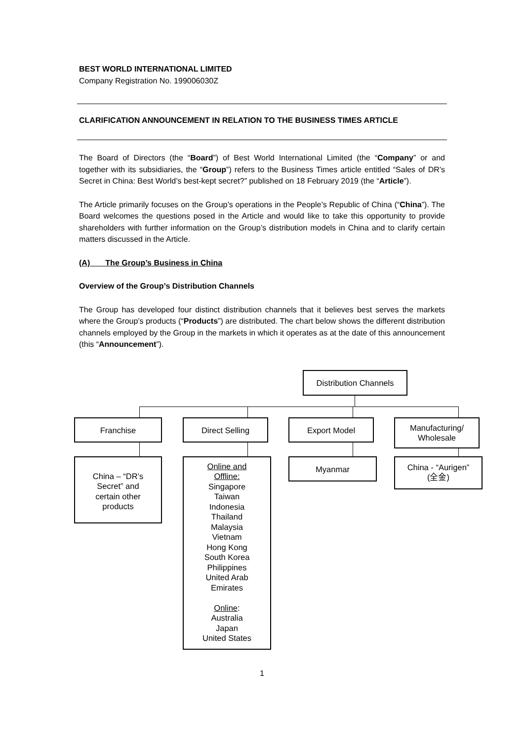BEST WORLD INTERNATIONAL LIMITED
Company Registration No. 199006030Z
CLARIFICATION ANNOUNCEMENT IN RELATION TO THE BUSINESS TIMES ARTICLE
The Board of Directors (the “Board”) of Best World International Limited (the “Company” or and together with its subsidiaries, the “Group”) refers to the Business Times article entitled “Sales of DR’s Secret in China: Best World’s best-kept secret?” published on 18 February 2019 (the “Article”).
The Article primarily focuses on the Group’s operations in the People’s Republic of China (“China”). The Board welcomes the questions posed in the Article and would like to take this opportunity to provide shareholders with further information on the Group’s distribution models in China and to clarify certain matters discussed in the Article.
(A) The Group’s Business in China
Overview of the Group’s Distribution Channels
The Group has developed four distinct distribution channels that it believes best serves the markets where the Group’s products (“Products”) are distributed. The chart below shows the different distribution channels employed by the Group in the markets in which it operates as at the date of this announcement (this “Announcement”).
Distribution Channels
Franchise Direct Selling Export Model
Manufacturing/
Wholesale
China – “DR’s
Secret” and
certain other
products
Online and
Offline:
Singapore
Taiwan
Indonesia
Thailand
Malaysia
Vietnam
Hong Kong
South Korea
Philippines
United Arab
Emirates
Online:
Australia
Japan
United States
Myanmar
China - “Aurigen”
(全金)
1